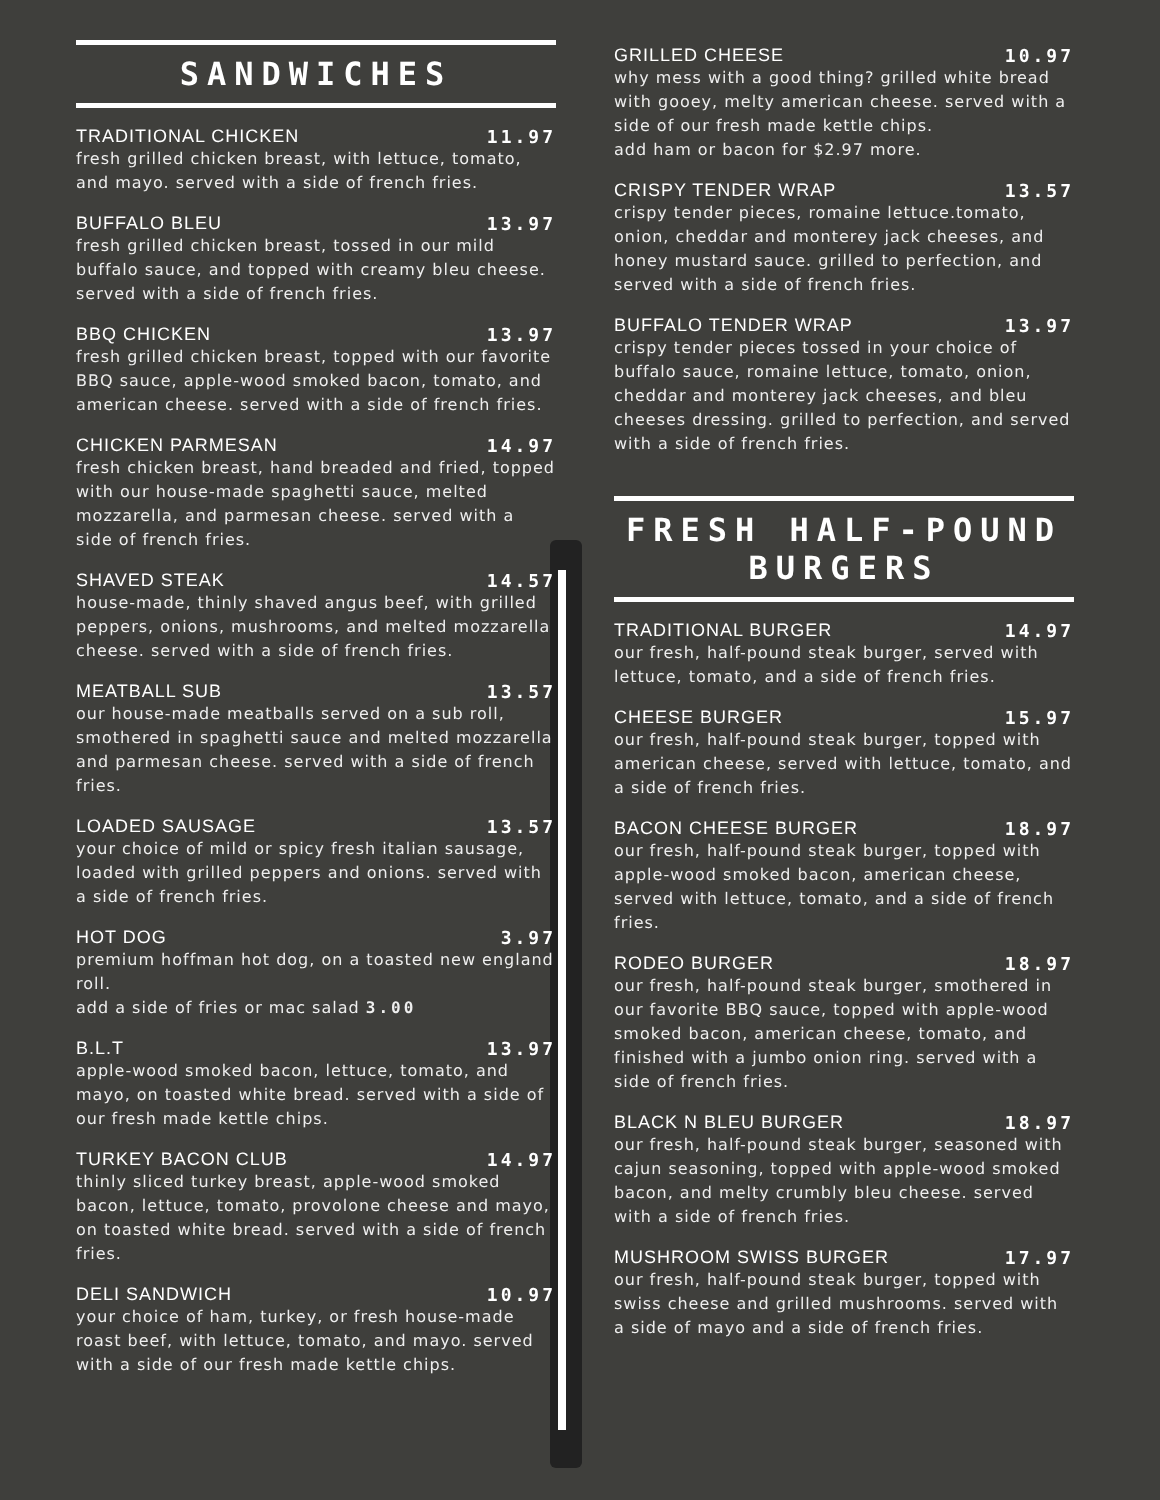SANDWICHES
TRADITIONAL CHICKEN 11.97
fresh grilled chicken breast, with lettuce, tomato, and mayo. served with a side of french fries.
BUFFALO BLEU 13.97
fresh grilled chicken breast, tossed in our mild buffalo sauce, and topped with creamy bleu cheese. served with a side of french fries.
BBQ CHICKEN 13.97
fresh grilled chicken breast, topped with our favorite BBQ sauce, apple-wood smoked bacon, tomato, and american cheese. served with a side of french fries.
CHICKEN PARMESAN 14.97
fresh chicken breast, hand breaded and fried, topped with our house-made spaghetti sauce, melted mozzarella, and parmesan cheese. served with a side of french fries.
SHAVED STEAK 14.57
house-made, thinly shaved angus beef, with grilled peppers, onions, mushrooms, and melted mozzarella cheese. served with a side of french fries.
MEATBALL SUB 13.57
our house-made meatballs served on a sub roll, smothered in spaghetti sauce and melted mozzarella and parmesan cheese. served with a side of french fries.
LOADED SAUSAGE 13.57
your choice of mild or spicy fresh italian sausage, loaded with grilled peppers and onions. served with a side of french fries.
HOT DOG 3.97
premium hoffman hot dog, on a toasted new england roll.
add a side of fries or mac salad 3.00
B.L.T 13.97
apple-wood smoked bacon, lettuce, tomato, and mayo, on toasted white bread. served with a side of our fresh made kettle chips.
TURKEY BACON CLUB 14.97
thinly sliced turkey breast, apple-wood smoked bacon, lettuce, tomato, provolone cheese and mayo, on toasted white bread. served with a side of french fries.
DELI SANDWICH 10.97
your choice of ham, turkey, or fresh house-made roast beef, with lettuce, tomato, and mayo. served with a side of our fresh made kettle chips.
GRILLED CHEESE 10.97
why mess with a good thing? grilled white bread with gooey, melty american cheese. served with a side of our fresh made kettle chips.
add ham or bacon for $2.97 more.
CRISPY TENDER WRAP 13.57
crispy tender pieces, romaine lettuce.tomato, onion, cheddar and monterey jack cheeses, and honey mustard sauce. grilled to perfection, and served with a side of french fries.
BUFFALO TENDER WRAP 13.97
crispy tender pieces tossed in your choice of buffalo sauce, romaine lettuce, tomato, onion, cheddar and monterey jack cheeses, and bleu cheeses dressing. grilled to perfection, and served with a side of french fries.
FRESH HALF-POUND BURGERS
TRADITIONAL BURGER 14.97
our fresh, half-pound steak burger, served with lettuce, tomato, and a side of french fries.
CHEESE BURGER 15.97
our fresh, half-pound steak burger, topped with american cheese, served with lettuce, tomato, and a side of french fries.
BACON CHEESE BURGER 18.97
our fresh, half-pound steak burger, topped with apple-wood smoked bacon, american cheese, served with lettuce, tomato, and a side of french fries.
RODEO BURGER 18.97
our fresh, half-pound steak burger, smothered in our favorite BBQ sauce, topped with apple-wood smoked bacon, american cheese, tomato, and finished with a jumbo onion ring. served with a side of french fries.
BLACK N BLEU BURGER 18.97
our fresh, half-pound steak burger, seasoned with cajun seasoning, topped with apple-wood smoked bacon, and melty crumbly bleu cheese. served with a side of french fries.
MUSHROOM SWISS BURGER 17.97
our fresh, half-pound steak burger, topped with swiss cheese and grilled mushrooms. served with a side of mayo and a side of french fries.